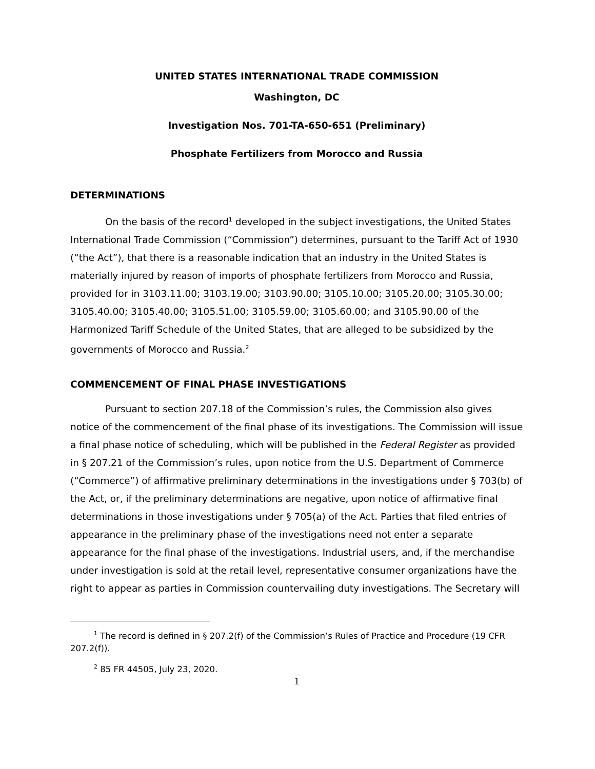UNITED STATES INTERNATIONAL TRADE COMMISSION
Washington, DC
Investigation Nos. 701-TA-650-651 (Preliminary)
Phosphate Fertilizers from Morocco and Russia
DETERMINATIONS
On the basis of the record<sup>1</sup> developed in the subject investigations, the United States International Trade Commission (“Commission”) determines, pursuant to the Tariff Act of 1930 (“the Act”), that there is a reasonable indication that an industry in the United States is materially injured by reason of imports of phosphate fertilizers from Morocco and Russia, provided for in 3103.11.00; 3103.19.00; 3103.90.00; 3105.10.00; 3105.20.00; 3105.30.00; 3105.40.00; 3105.40.00; 3105.51.00; 3105.59.00; 3105.60.00; and 3105.90.00 of the Harmonized Tariff Schedule of the United States, that are alleged to be subsidized by the governments of Morocco and Russia.<sup>2</sup>
COMMENCEMENT OF FINAL PHASE INVESTIGATIONS
Pursuant to section 207.18 of the Commission’s rules, the Commission also gives notice of the commencement of the final phase of its investigations. The Commission will issue a final phase notice of scheduling, which will be published in the Federal Register as provided in § 207.21 of the Commission’s rules, upon notice from the U.S. Department of Commerce (“Commerce”) of affirmative preliminary determinations in the investigations under § 703(b) of the Act, or, if the preliminary determinations are negative, upon notice of affirmative final determinations in those investigations under § 705(a) of the Act. Parties that filed entries of appearance in the preliminary phase of the investigations need not enter a separate appearance for the final phase of the investigations. Industrial users, and, if the merchandise under investigation is sold at the retail level, representative consumer organizations have the right to appear as parties in Commission countervailing duty investigations. The Secretary will
<sup>1</sup> The record is defined in § 207.2(f) of the Commission’s Rules of Practice and Procedure (19 CFR 207.2(f)).
<sup>2</sup> 85 FR 44505, July 23, 2020.
1